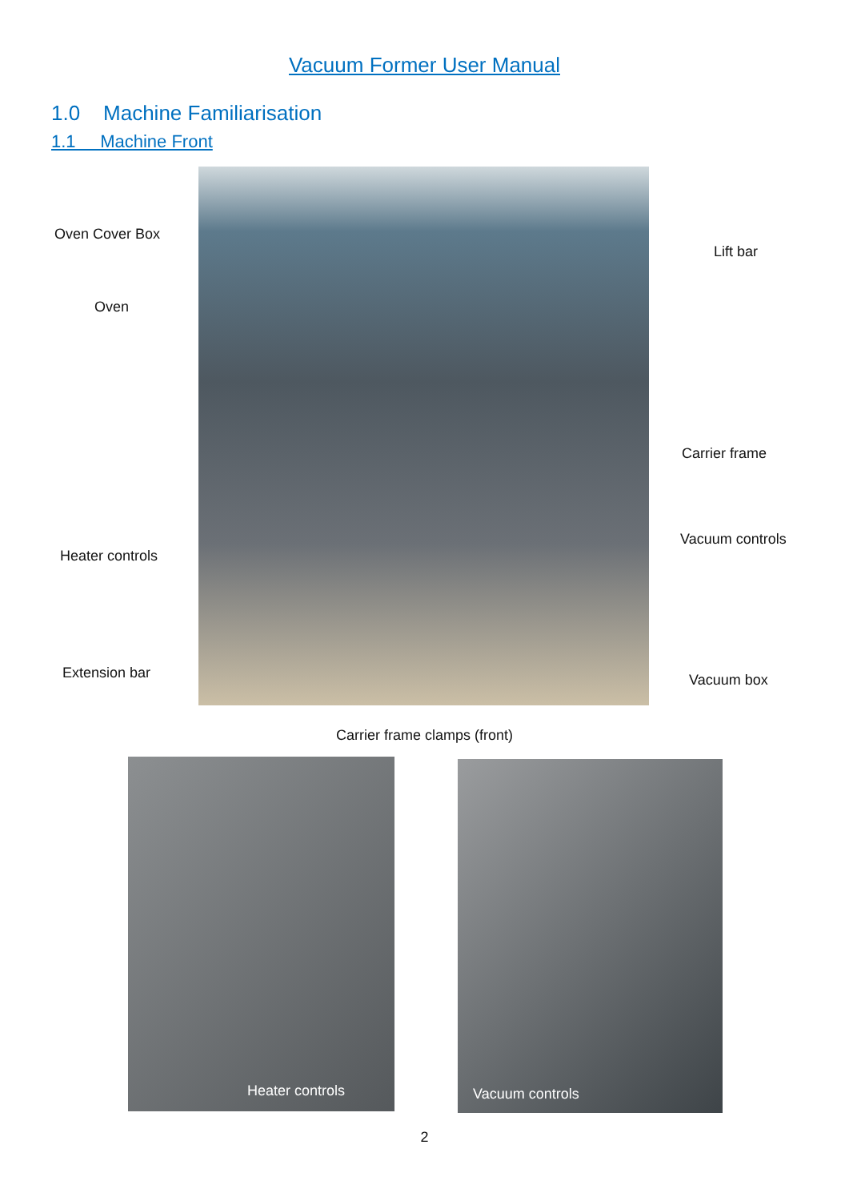Vacuum Former User Manual
1.0 Machine Familiarisation
1.1 Machine Front
Oven Cover Box
Oven
Lift bar
Carrier frame
Vacuum controls
Heater controls
Extension bar Vacuum box
Carrier frame clamps (front)
Heater controls Vacuum controls
2